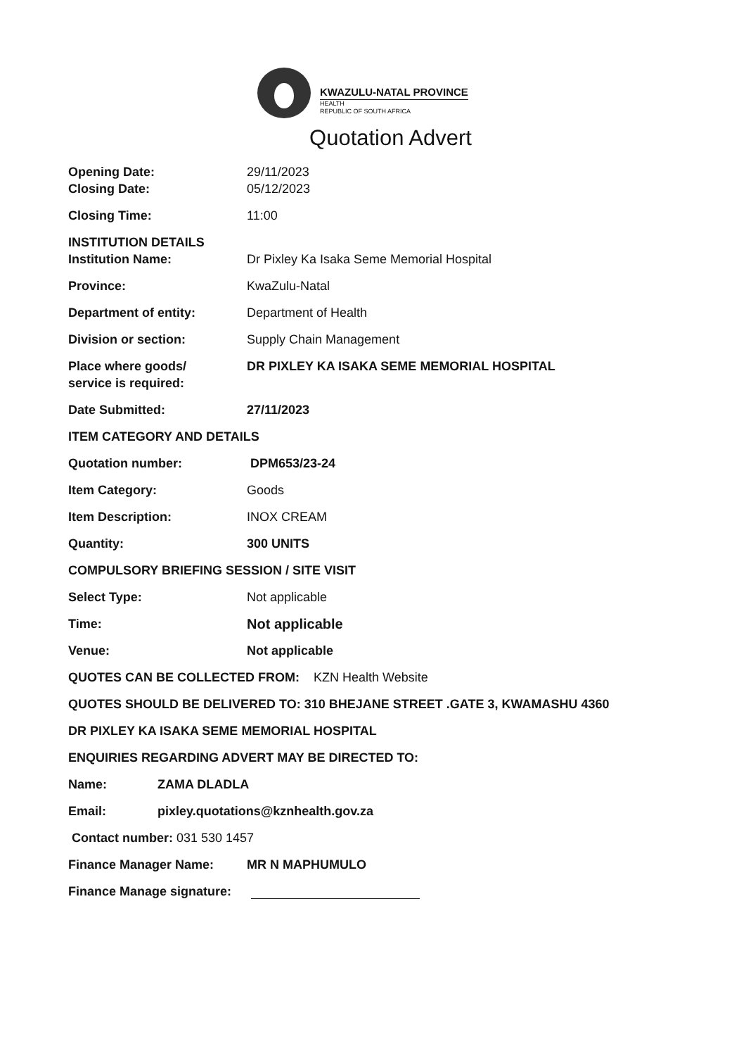KWAZULU-NATAL PROVINCE
HEALTH
REPUBLIC OF SOUTH AFRICA
Quotation Advert
Opening Date: 29/11/2023
Closing Date: 05/12/2023
Closing Time: 11:00
INSTITUTION DETAILS
Institution Name: Dr Pixley Ka Isaka Seme Memorial Hospital
Province: KwaZulu-Natal
Department of entity: Department of Health
Division or section: Supply Chain Management
Place where goods/
service is required:
DR PIXLEY KA ISAKA SEME MEMORIAL HOSPITAL
Date Submitted: 27/11/2023
ITEM CATEGORY AND DETAILS
Quotation number: DPM653/23-24
Item Category: Goods
Item Description: INOX CREAM
Quantity: 300 UNITS
COMPULSORY BRIEFING SESSION / SITE VISIT
Select Type: Not applicable
Time: Not applicable
Venue: Not applicable
QUOTES CAN BE COLLECTED FROM: KZN Health Website
QUOTES SHOULD BE DELIVERED TO: 310 BHEJANE STREET .GATE 3, KWAMASHU 4360
DR PIXLEY KA ISAKA SEME MEMORIAL HOSPITAL
ENQUIRIES REGARDING ADVERT MAY BE DIRECTED TO:
Name: ZAMA DLADLA
Email: pixley.quotations@kznhealth.gov.za
Contact number: 031 530 1457
Finance Manager Name: MR N MAPHUMULO
Finance Manage signature: